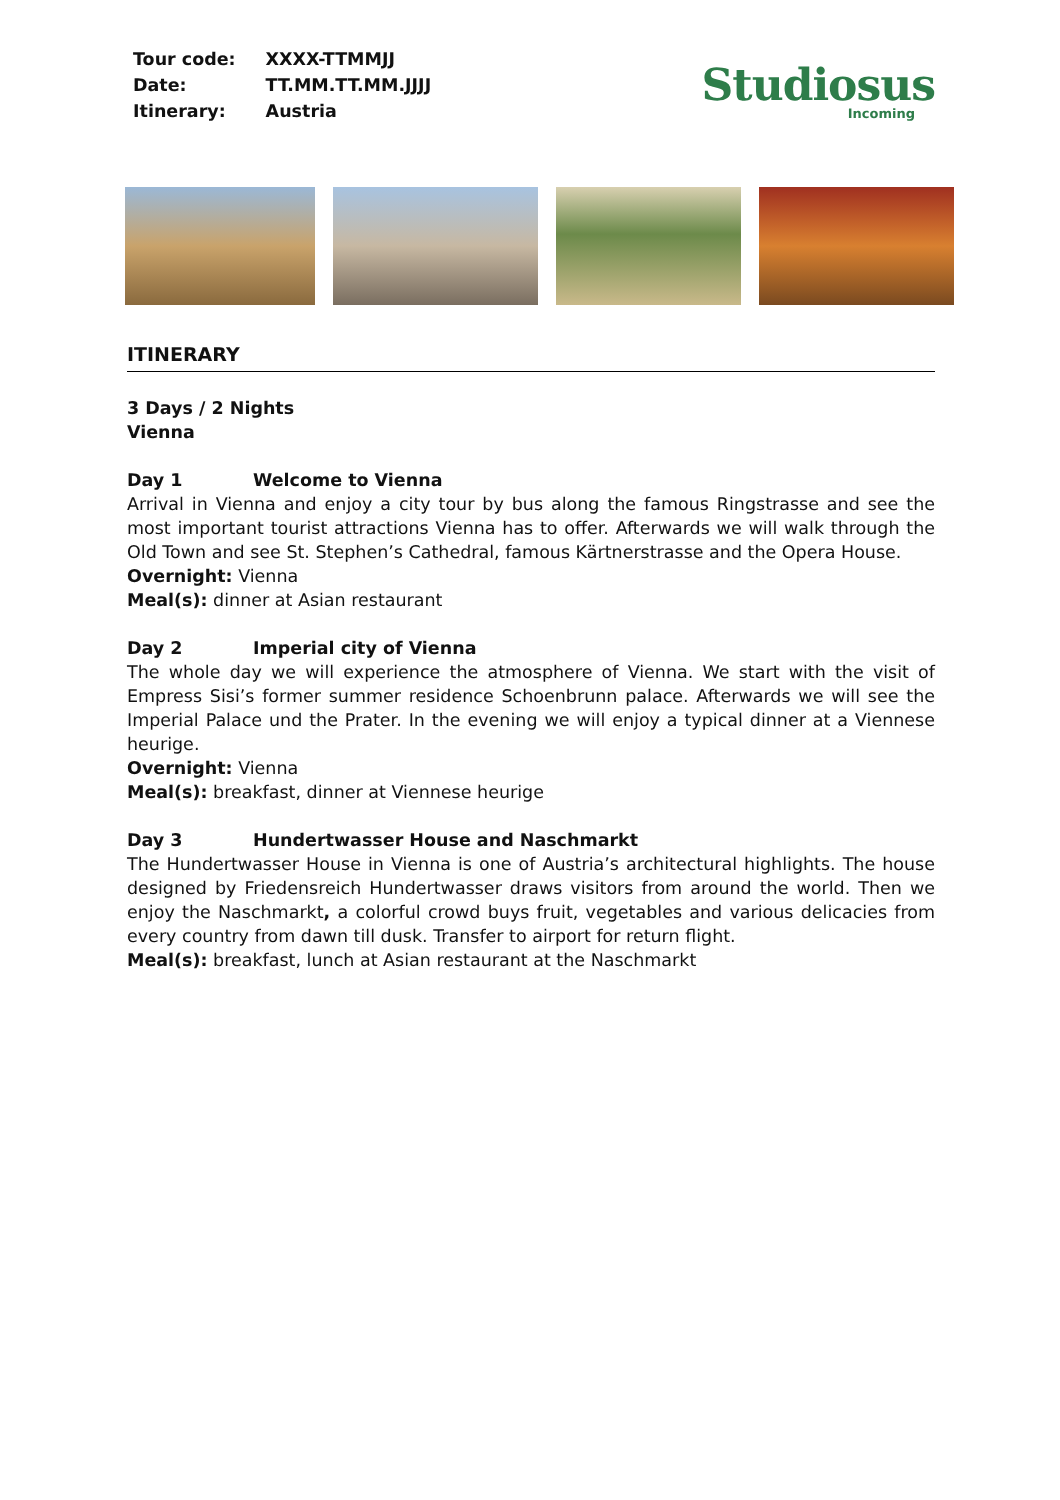| Tour code: | XXXX-TTMMJJ |
| Date: | TT.MM.TT.MM.JJJJ |
| Itinerary: | Austria |
Studiosus
Incoming
ITINERARY
3 Days / 2 Nights
Vienna
Day 1 Welcome to Vienna
Arrival in Vienna and enjoy a city tour by bus along the famous Ringstrasse and see the most important tourist attractions Vienna has to offer. Afterwards we will walk through the Old Town and see St. Stephen’s Cathedral, famous Kärtnerstrasse and the Opera House.
Overnight: Vienna
Meal(s): dinner at Asian restaurant
Day 2 Imperial city of Vienna
The whole day we will experience the atmosphere of Vienna. We start with the visit of Empress Sisi’s former summer residence Schoenbrunn palace. Afterwards we will see the Imperial Palace und the Prater. In the evening we will enjoy a typical dinner at a Viennese heurige.
Overnight: Vienna
Meal(s): breakfast, dinner at Viennese heurige
Day 3 Hundertwasser House and Naschmarkt
The Hundertwasser House in Vienna is one of Austria’s architectural highlights. The house designed by Friedensreich Hundertwasser draws visitors from around the world. Then we enjoy the Naschmarkt, a colorful crowd buys fruit, vegetables and various delicacies from every country from dawn till dusk. Transfer to airport for return flight.
Meal(s): breakfast, lunch at Asian restaurant at the Naschmarkt